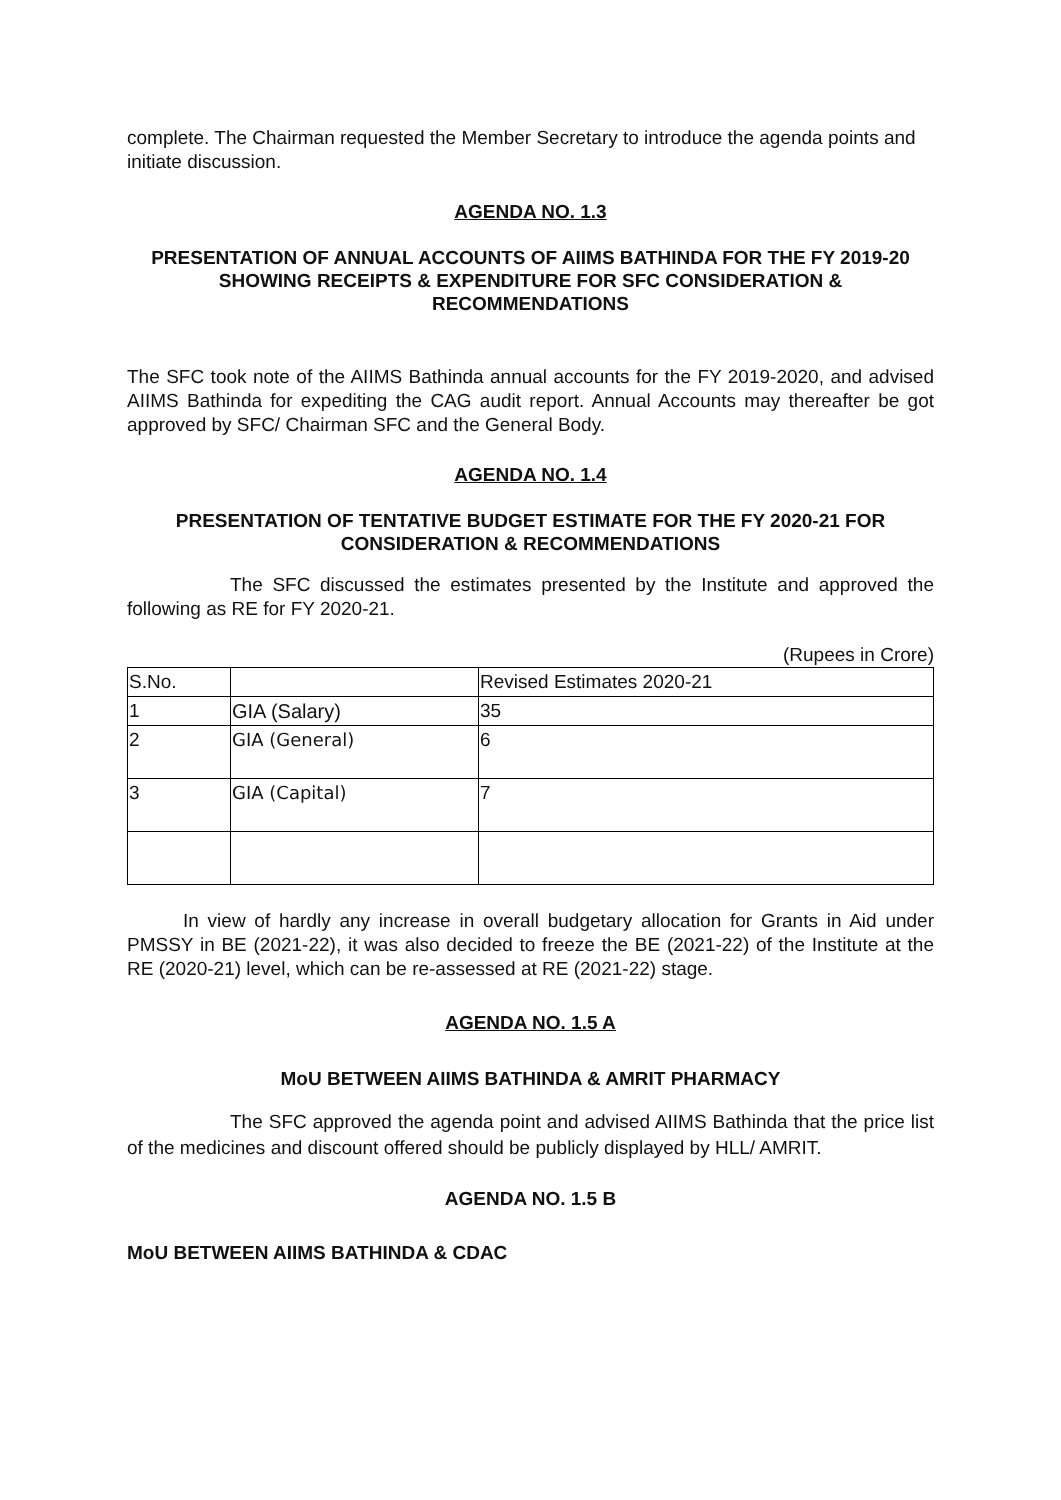complete. The Chairman requested the Member Secretary to introduce the agenda points and initiate discussion.
AGENDA NO. 1.3
PRESENTATION OF ANNUAL ACCOUNTS OF AIIMS BATHINDA FOR THE FY 2019-20 SHOWING RECEIPTS & EXPENDITURE FOR SFC CONSIDERATION & RECOMMENDATIONS
The SFC took note of the AIIMS Bathinda annual accounts for the FY 2019-2020, and advised AIIMS Bathinda for expediting the CAG audit report. Annual Accounts may thereafter be got approved by SFC/ Chairman SFC and the General Body.
AGENDA NO. 1.4
PRESENTATION OF TENTATIVE BUDGET ESTIMATE FOR THE FY 2020-21 FOR CONSIDERATION & RECOMMENDATIONS
The SFC discussed the estimates presented by the Institute and approved the following as RE for FY 2020-21.
(Rupees in Crore)
| S.No. | | Revised Estimates 2020-21 |
| 1 | GIA (Salary) | 35 |
| 2 | GIA (General) | 6 |
| 3 | GIA (Capital) | 7 |
In view of hardly any increase in overall budgetary allocation for Grants in Aid under PMSSY in BE (2021-22), it was also decided to freeze the BE (2021-22) of the Institute at the RE (2020-21) level, which can be re-assessed at RE (2021-22) stage.
AGENDA NO. 1.5 A
MoU BETWEEN AIIMS BATHINDA & AMRIT PHARMACY
The SFC approved the agenda point and advised AIIMS Bathinda that the price list of the medicines and discount offered should be publicly displayed by HLL/ AMRIT.
AGENDA NO. 1.5 B
MoU BETWEEN AIIMS BATHINDA & CDAC